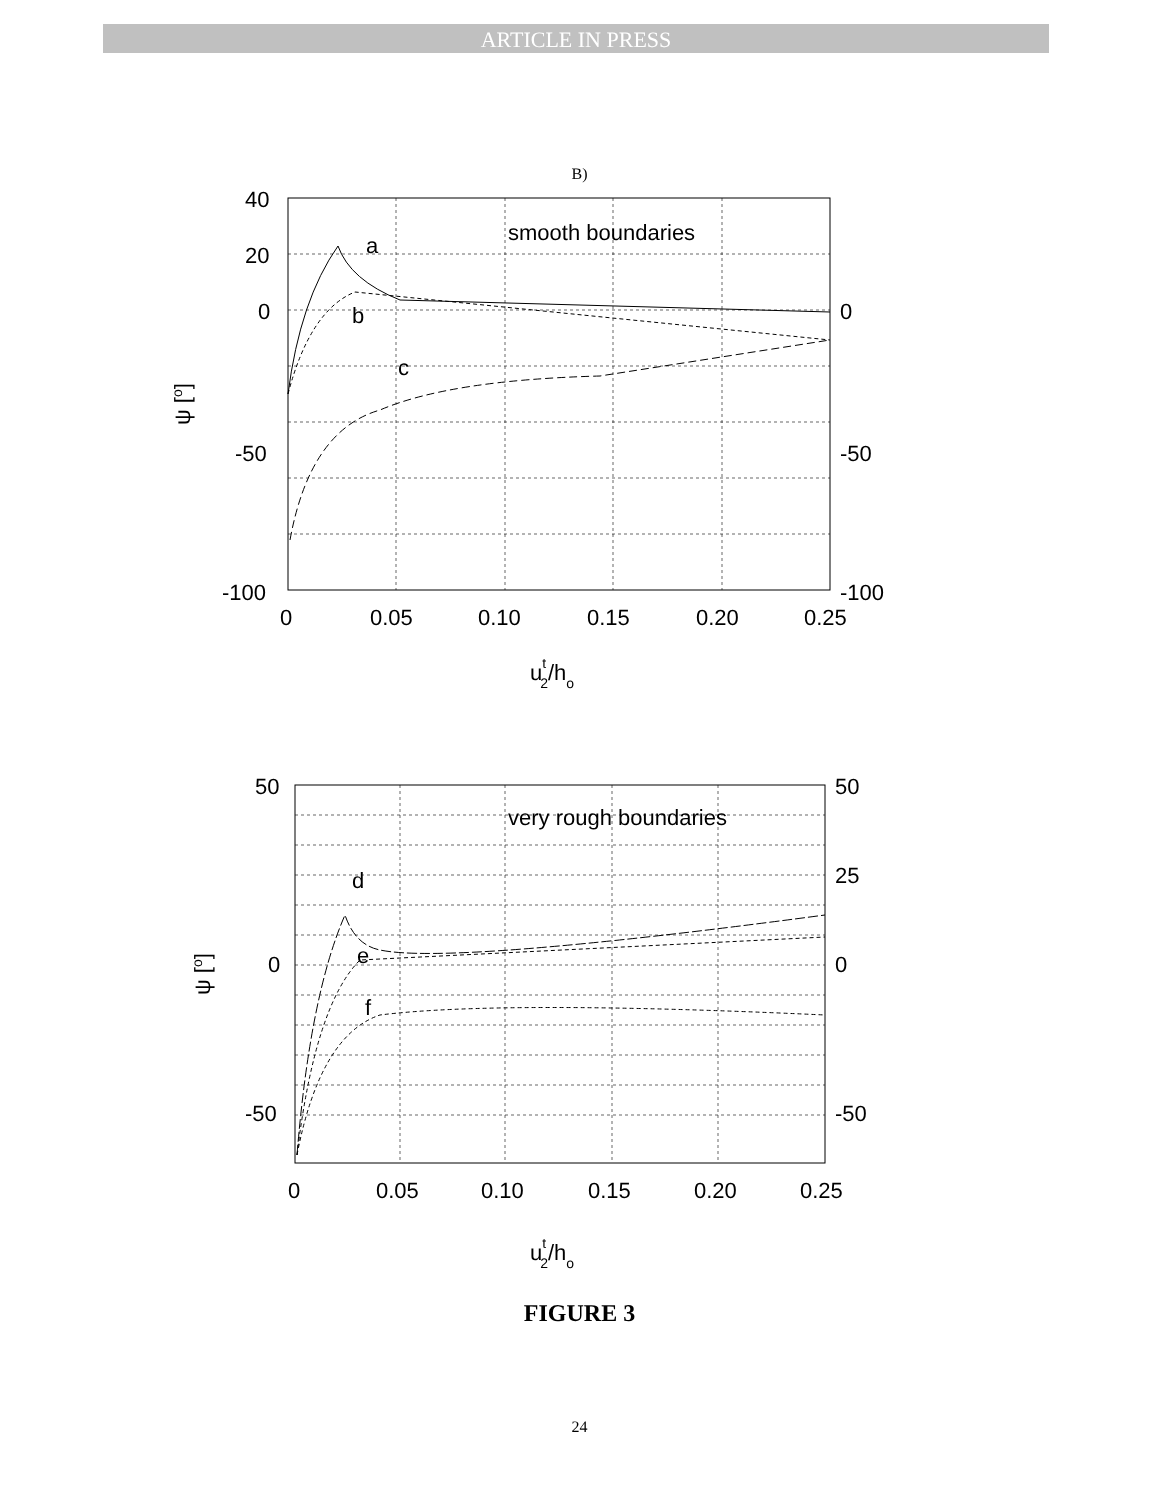ARTICLE IN PRESS
B)
40
20
0
-50
-100
0
-50
-100
0
0.05
0.10
0.15
0.20
0.25
smooth boundaries
a
b
c
ut2/ho
ψ [o]
50
0
-50
50
25
0
-50
0
0.05
0.10
0.15
0.20
0.25
very rough boundaries
d
e
f
ut2/ho
ψ [o]
FIGURE 3
24